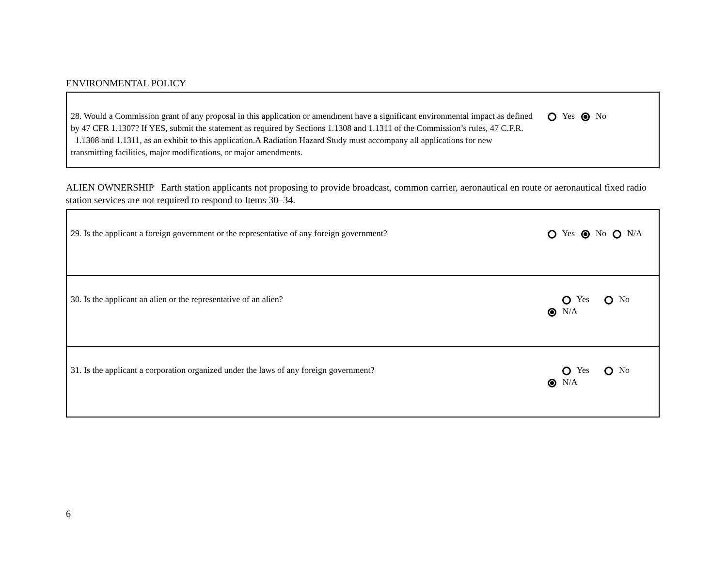ENVIRONMENTAL POLICY
| 28. Would a Commission grant of any proposal in this application or amendment have a significant environmental impact as defined by 47 CFR 1.1307? If YES, submit the statement as required by Sections 1.1308 and 1.1311 of the Commission’s rules, 47 C.F.R. 1.1308 and 1.1311, as an exhibit to this application.A Radiation Hazard Study must accompany all applications for new transmitting facilities, major modifications, or major amendments. | Yes No |
ALIEN OWNERSHIP Earth station applicants not proposing to provide broadcast, common carrier, aeronautical en route or aeronautical fixed radio station services are not required to respond to Items 30–34.
| 29. Is the applicant a foreign government or the representative of any foreign government? | Yes No N/A |
| 30. Is the applicant an alien or the representative of an alien? | Yes No N/A |
| 31. Is the applicant a corporation organized under the laws of any foreign government? | Yes No N/A |
6